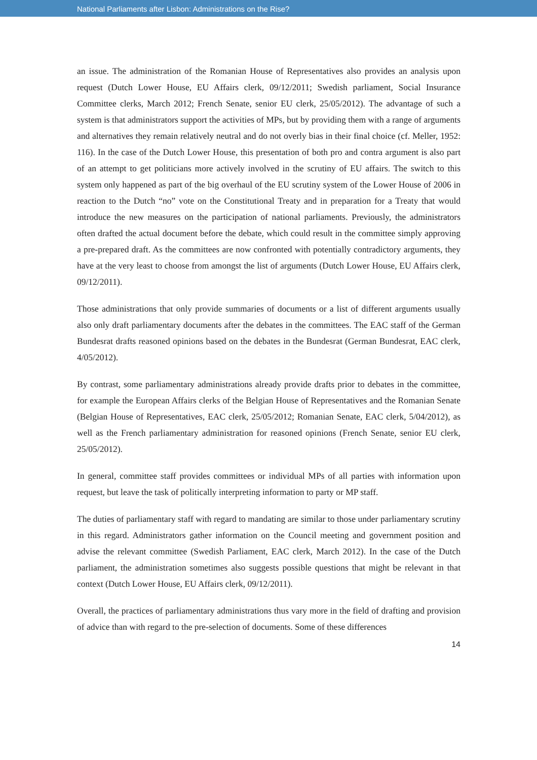National Parliaments after Lisbon: Administrations on the Rise?
an issue. The administration of the Romanian House of Representatives also provides an analysis upon request (Dutch Lower House, EU Affairs clerk, 09/12/2011; Swedish parliament, Social Insurance Committee clerks, March 2012; French Senate, senior EU clerk, 25/05/2012). The advantage of such a system is that administrators support the activities of MPs, but by providing them with a range of arguments and alternatives they remain relatively neutral and do not overly bias in their final choice (cf. Meller, 1952: 116). In the case of the Dutch Lower House, this presentation of both pro and contra argument is also part of an attempt to get politicians more actively involved in the scrutiny of EU affairs. The switch to this system only happened as part of the big overhaul of the EU scrutiny system of the Lower House of 2006 in reaction to the Dutch “no” vote on the Constitutional Treaty and in preparation for a Treaty that would introduce the new measures on the participation of national parliaments. Previously, the administrators often drafted the actual document before the debate, which could result in the committee simply approving a pre-prepared draft. As the committees are now confronted with potentially contradictory arguments, they have at the very least to choose from amongst the list of arguments (Dutch Lower House, EU Affairs clerk, 09/12/2011).
Those administrations that only provide summaries of documents or a list of different arguments usually also only draft parliamentary documents after the debates in the committees. The EAC staff of the German Bundesrat drafts reasoned opinions based on the debates in the Bundesrat (German Bundesrat, EAC clerk, 4/05/2012).
By contrast, some parliamentary administrations already provide drafts prior to debates in the committee, for example the European Affairs clerks of the Belgian House of Representatives and the Romanian Senate (Belgian House of Representatives, EAC clerk, 25/05/2012; Romanian Senate, EAC clerk, 5/04/2012), as well as the French parliamentary administration for reasoned opinions (French Senate, senior EU clerk, 25/05/2012).
In general, committee staff provides committees or individual MPs of all parties with information upon request, but leave the task of politically interpreting information to party or MP staff.
The duties of parliamentary staff with regard to mandating are similar to those under parliamentary scrutiny in this regard. Administrators gather information on the Council meeting and government position and advise the relevant committee (Swedish Parliament, EAC clerk, March 2012). In the case of the Dutch parliament, the administration sometimes also suggests possible questions that might be relevant in that context (Dutch Lower House, EU Affairs clerk, 09/12/2011).
Overall, the practices of parliamentary administrations thus vary more in the field of drafting and provision of advice than with regard to the pre-selection of documents. Some of these differences
14